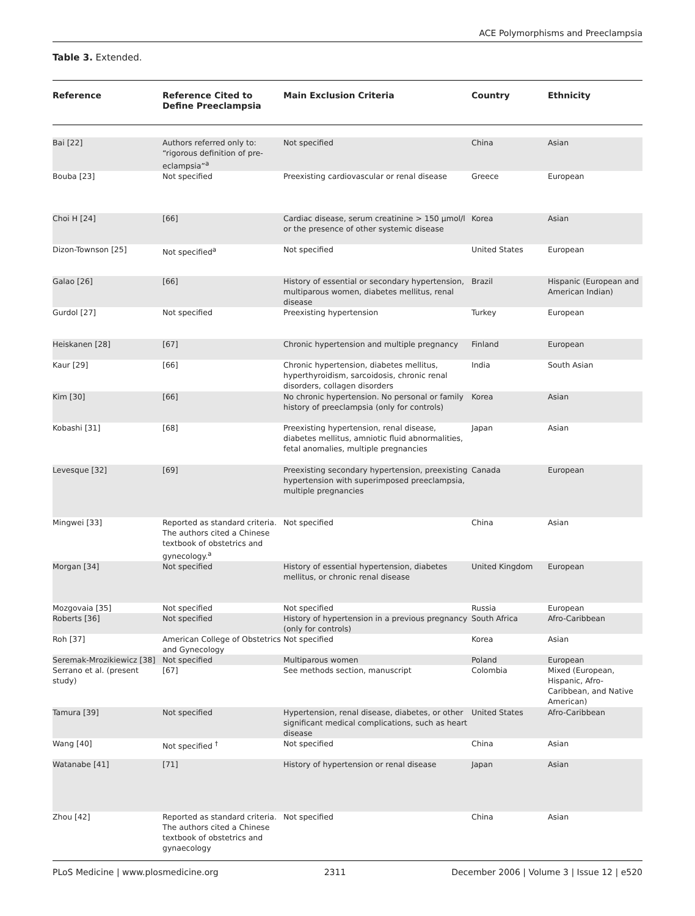ACE Polymorphisms and Preeclampsia
Table 3. Extended.
| Reference | Reference Cited to Define Preeclampsia | Main Exclusion Criteria | Country | Ethnicity |
| --- | --- | --- | --- | --- |
| Bai [22] | Authors referred only to: “rigorous definition of pre-eclampsia”<sup>a</sup> | Not specified | China | Asian |
| Bouba [23] | Not specified | Preexisting cardiovascular or renal disease | Greece | European |
| Choi H [24] | [66] | Cardiac disease, serum creatinine > 150 μmol/l or the presence of other systemic disease | Korea | Asian |
| Dizon-Townson [25] | Not specified<sup>a</sup> | Not specified | United States | European |
| Galao [26] | [66] | History of essential or secondary hypertension, multiparous women, diabetes mellitus, renal disease | Brazil | Hispanic (European and American Indian) |
| Gurdol [27] | Not specified | Preexisting hypertension | Turkey | European |
| Heiskanen [28] | [67] | Chronic hypertension and multiple pregnancy | Finland | European |
| Kaur [29] | [66] | Chronic hypertension, diabetes mellitus, hyperthyroidism, sarcoidosis, chronic renal disorders, collagen disorders | India | South Asian |
| Kim [30] | [66] | No chronic hypertension. No personal or family history of preeclampsia (only for controls) | Korea | Asian |
| Kobashi [31] | [68] | Preexisting hypertension, renal disease, diabetes mellitus, amniotic fluid abnormalities, fetal anomalies, multiple pregnancies | Japan | Asian |
| Levesque [32] | [69] | Preexisting secondary hypertension, preexisting hypertension with superimposed preeclampsia, multiple pregnancies | Canada | European |
| Mingwei [33] | Reported as standard criteria. The authors cited a Chinese textbook of obstetrics and gynecology.<sup>a</sup> | Not specified | China | Asian |
| Morgan [34] | Not specified | History of essential hypertension, diabetes mellitus, or chronic renal disease | United Kingdom | European |
| Mozgovaia [35] | Not specified | Not specified | Russia | European |
| Roberts [36] | Not specified | History of hypertension in a previous pregnancy (only for controls) | South Africa | Afro-Caribbean |
| Roh [37] | American College of Obstetrics and Gynecology | Not specified | Korea | Asian |
| Seremak-Mrozikiewicz [38] | Not specified | Multiparous women | Poland | European |
| Serrano et al. (present study) | [67] | See methods section, manuscript | Colombia | Mixed (European, Hispanic, Afro-Caribbean, and Native American) |
| Tamura [39] | Not specified | Hypertension, renal disease, diabetes, or other significant medical complications, such as heart disease | United States | Afro-Caribbean |
| Wang [40] | Not specified <sup>†</sup> | Not specified | China | Asian |
| Watanabe [41] | [71] | History of hypertension or renal disease | Japan | Asian |
| Zhou [42] | Reported as standard criteria. The authors cited a Chinese textbook of obstetrics and gynaecology | Not specified | China | Asian |
PLoS Medicine | www.plosmedicine.org 2311 December 2006 | Volume 3 | Issue 12 | e520